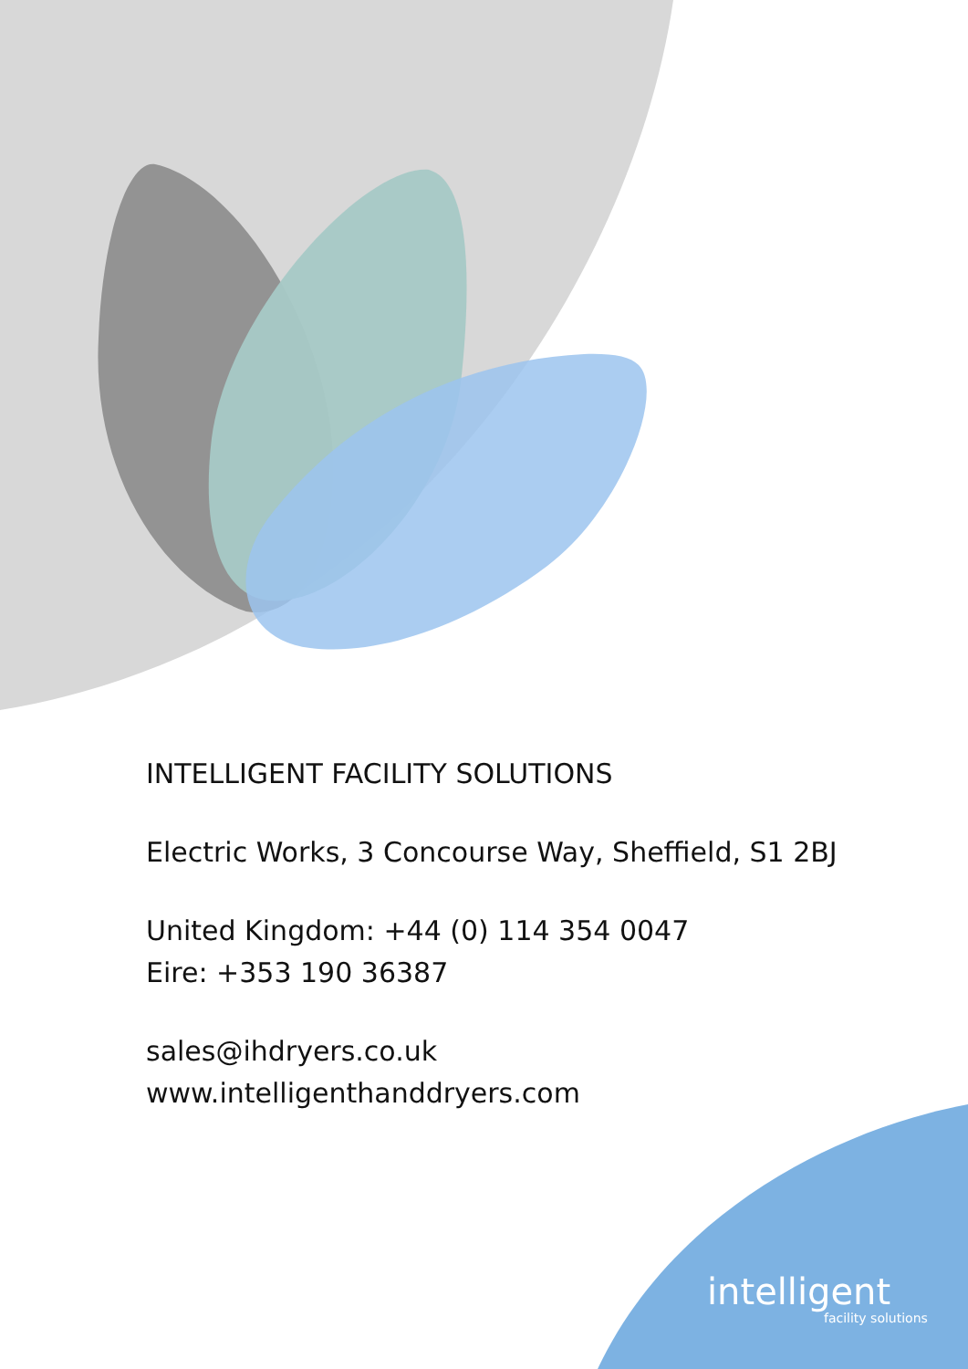INTELLIGENT FACILITY SOLUTIONS
Electric Works, 3 Concourse Way, Sheffield, S1 2BJ
United Kingdom: +44 (0) 114 354 0047
Eire: +353 190 36387
sales@ihdryers.co.uk
www.intelligenthanddryers.com
intelligent
facility solutions